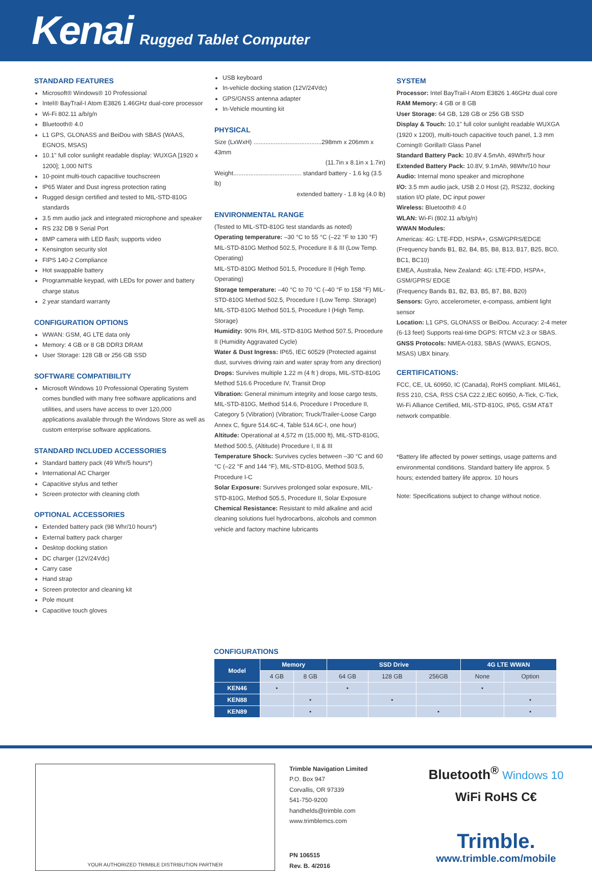Kenai Rugged Tablet Computer
STANDARD FEATURES
Microsoft® Windows® 10 Professional
Intel® BayTrail-I Atom E3826 1.46GHz dual-core processor
Wi-Fi 802.11 a/b/g/n
Bluetooth® 4.0
L1 GPS, GLONASS and BeiDou with SBAS (WAAS, EGNOS, MSAS)
10.1" full color sunlight readable display: WUXGA [1920 x 1200]; 1,000 NITS
10-point multi-touch capacitive touchscreen
IP65 Water and Dust ingress protection rating
Rugged design certified and tested to MIL-STD-810G standards
3.5 mm audio jack and integrated microphone and speaker
RS 232 DB 9 Serial Port
8MP camera with LED flash; supports video
Kensington security slot
FIPS 140-2 Compliance
Hot swappable battery
Programmable keypad, with LEDs for power and battery charge status
2 year standard warranty
CONFIGURATION OPTIONS
WWAN: GSM, 4G LTE data only
Memory: 4 GB or 8 GB DDR3 DRAM
User Storage: 128 GB or 256 GB SSD
SOFTWARE COMPATIBILITY
Microsoft Windows 10 Professional Operating System comes bundled with many free software applications and utilities, and users have access to over 120,000 applications available through the Windows Store as well as custom enterprise software applications.
STANDARD INCLUDED ACCESSORIES
Standard battery pack (49 Whr/5 hours*)
International AC Charger
Capacitive stylus and tether
Screen protector with cleaning cloth
OPTIONAL ACCESSORIES
Extended battery pack (98 Whr/10 hours*)
External battery pack charger
Desktop docking station
DC charger (12V/24Vdc)
Carry case
Hand strap
Screen protector and cleaning kit
Pole mount
Capacitive touch gloves
USB keyboard
In-vehicle docking station (12V/24Vdc)
GPS/GNSS antenna adapter
In-Vehicle mounting kit
PHYSICAL
Size (LxWxH) ........................................298mm x 206mm x 43mm
(11.7in x 8.1in x 1.7in)
Weight........................................ standard battery - 1.6 kg (3.5 lb)
extended battery - 1.8 kg (4.0 lb)
ENVIRONMENTAL RANGE
(Tested to MIL-STD-810G test standards as noted)
Operating temperature: –30 °C to 55 °C (–22 °F to 130 °F) MIL-STD-810G Method 502.5, Procedure II & III (Low Temp. Operating)
MIL-STD-810G Method 501.5, Procedure II (High Temp. Operating)
Storage temperature: –40 °C to 70 °C (–40 °F to 158 °F) MIL-STD-810G Method 502.5, Procedure I (Low Temp. Storage) MIL-STD-810G Method 501.5, Procedure I (High Temp. Storage)
Humidity: 90% RH, MIL-STD-810G Method 507.5, Procedure II (Humidity Aggravated Cycle)
Water & Dust Ingress: IP65, IEC 60529 (Protected against dust, survives driving rain and water spray from any direction)
Drops: Survives multiple 1.22 m (4 ft ) drops, MIL-STD-810G Method 516.6 Procedure IV, Transit Drop
Vibration: General minimum integrity and loose cargo tests, MIL-STD-810G, Method 514.6, Procedure I Procedure II, Category 5 (Vibration) (Vibration; Truck/Trailer-Loose Cargo Annex C, figure 514.6C-4, Table 514.6C-I, one hour)
Altitude: Operational at 4,572 m (15,000 ft), MIL-STD-810G, Method 500.5, (Altitude) Procedure I, II & III
Temperature Shock: Survives cycles between –30 °C and 60 °C (–22 °F and 144 °F), MIL-STD-810G, Method 503.5, Procedure I-C
Solar Exposure: Survives prolonged solar exposure, MIL-STD-810G, Method 505.5, Procedure II, Solar Exposure
Chemical Resistance: Resistant to mild alkaline and acid cleaning solutions fuel hydrocarbons, alcohols and common vehicle and factory machine lubricants
SYSTEM
Processor: Intel BayTrail-I Atom E3826 1.46GHz dual core
RAM Memory: 4 GB or 8 GB
User Storage: 64 GB, 128 GB or 256 GB SSD
Display & Touch: 10.1" full color sunlight readable WUXGA (1920 x 1200), multi-touch capacitive touch panel, 1.3 mm Corning® Gorilla® Glass Panel
Standard Battery Pack: 10.8V 4.5mAh, 49Whr/5 hour
Extended Battery Pack: 10.8V, 9.1mAh, 98Whr/10 hour
Audio: Internal mono speaker and microphone
I/O: 3.5 mm audio jack, USB 2.0 Host (2), RS232, docking station I/O plate, DC input power
Wireless: Bluetooth® 4.0
WLAN: Wi-Fi (802.11 a/b/g/n)
WWAN Modules:
Americas: 4G: LTE-FDD, HSPA+, GSM/GPRS/EDGE (Frequency bands B1, B2, B4, B5, B8, B13, B17, B25, BC0, BC1, BC10)
EMEA, Australia, New Zealand: 4G: LTE-FDD, HSPA+, GSM/GPRS/ EDGE
(Frequency Bands B1, B2, B3, B5, B7, B8, B20)
Sensors: Gyro, accelerometer, e-compass, ambient light sensor
Location: L1 GPS, GLONASS or BeiDou. Accuracy: 2-4 meter (6-13 feet) Supports real-time DGPS: RTCM v2.3 or SBAS.
GNSS Protocols: NMEA-0183, SBAS (WWAS, EGNOS, MSAS) UBX binary.
CERTIFICATIONS:
FCC, CE, UL 60950, IC (Canada), RoHS compliant. MIL461, RSS 210, CSA, RSS CSA C22.2,IEC 60950, A-Tick, C-Tick, Wi-Fi Alliance Certified, MIL-STD-810G, IP65, GSM AT&T network compatible.
*Battery life affected by power settings, usage patterns and environmental conditions. Standard battery life approx. 5 hours; extended battery life approx. 10 hours
Note: Specifications subject to change without notice.
CONFIGURATIONS
| Model | Memory | | SSD Drive | | | 4G LTE WWAN | |
| --- | --- | --- | --- | --- | --- | --- | --- |
| | 4 GB | 8 GB | 64 GB | 128 GB | 256GB | None | Option |
| KEN46 | • | | • | | | • | |
| KEN88 | | • | | • | | | • |
| KEN89 | | • | | | • | | • |
YOUR AUTHORIZED TRIMBLE DISTRIBUTION PARTNER
Trimble Navigation Limited
P.O. Box 947
Corvallis, OR 97339
541-750-9200
handhelds@trimble.com
www.trimblemcs.com
PN 106515
Rev. B. 4/2016
Bluetooth<sup>®</sup> Windows 10
WiFi RoHS C€
Trimble.
www.trimble.com/mobile